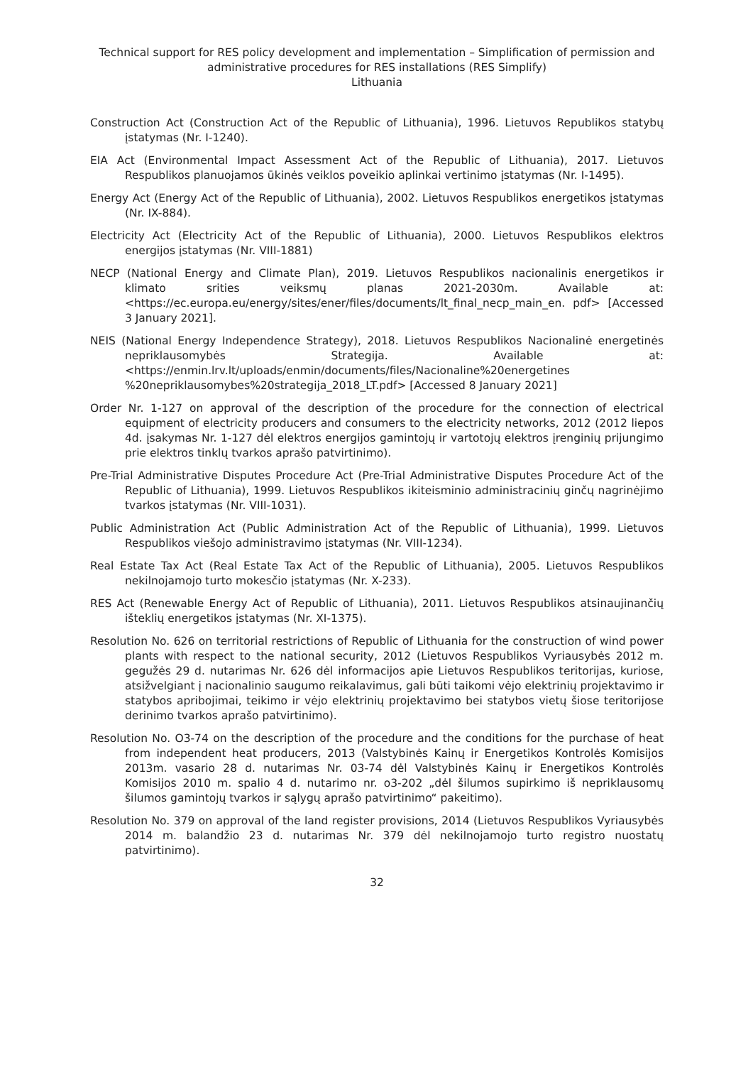Technical support for RES policy development and implementation – Simplification of permission and administrative procedures for RES installations (RES Simplify)
Lithuania
Construction Act (Construction Act of the Republic of Lithuania), 1996. Lietuvos Republikos statybų įstatymas (Nr. I-1240).
EIA Act (Environmental Impact Assessment Act of the Republic of Lithuania), 2017. Lietuvos Respublikos planuojamos ūkinės veiklos poveikio aplinkai vertinimo įstatymas (Nr. I-1495).
Energy Act (Energy Act of the Republic of Lithuania), 2002. Lietuvos Respublikos energetikos įstatymas (Nr. IX-884).
Electricity Act (Electricity Act of the Republic of Lithuania), 2000. Lietuvos Respublikos elektros energijos įstatymas (Nr. VIII-1881)
NECP (National Energy and Climate Plan), 2019. Lietuvos Respublikos nacionalinis energetikos ir klimato srities veiksmų planas 2021-2030m. Available at: <https://ec.europa.eu/energy/sites/ener/files/documents/lt_final_necp_main_en. pdf> [Accessed 3 January 2021].
NEIS (National Energy Independence Strategy), 2018. Lietuvos Respublikos Nacionalinė energetinės nepriklausomybės Strategija. Available at: <https://enmin.lrv.lt/uploads/enmin/documents/files/Nacionaline%20energetines %20nepriklausomybes%20strategija_2018_LT.pdf> [Accessed 8 January 2021]
Order Nr. 1-127 on approval of the description of the procedure for the connection of electrical equipment of electricity producers and consumers to the electricity networks, 2012 (2012 liepos 4d. įsakymas Nr. 1-127 dėl elektros energijos gamintojų ir vartotojų elektros įrenginių prijungimo prie elektros tinklų tvarkos aprašo patvirtinimo).
Pre-Trial Administrative Disputes Procedure Act (Pre-Trial Administrative Disputes Procedure Act of the Republic of Lithuania), 1999. Lietuvos Respublikos ikiteisminio administracinių ginčų nagrinėjimo tvarkos įstatymas (Nr. VIII-1031).
Public Administration Act (Public Administration Act of the Republic of Lithuania), 1999. Lietuvos Respublikos viešojo administravimo įstatymas (Nr. VIII-1234).
Real Estate Tax Act (Real Estate Tax Act of the Republic of Lithuania), 2005. Lietuvos Respublikos nekilnojamojo turto mokesčio įstatymas (Nr. X-233).
RES Act (Renewable Energy Act of Republic of Lithuania), 2011. Lietuvos Respublikos atsinaujinančių išteklių energetikos įstatymas (Nr. XI-1375).
Resolution No. 626 on territorial restrictions of Republic of Lithuania for the construction of wind power plants with respect to the national security, 2012 (Lietuvos Respublikos Vyriausybės 2012 m. gegužės 29 d. nutarimas Nr. 626 dėl informacijos apie Lietuvos Respublikos teritorijas, kuriose, atsižvelgiant į nacionalinio saugumo reikalavimus, gali būti taikomi vėjo elektrinių projektavimo ir statybos apribojimai, teikimo ir vėjo elektrinių projektavimo bei statybos vietų šiose teritorijose derinimo tvarkos aprašo patvirtinimo).
Resolution No. O3-74 on the description of the procedure and the conditions for the purchase of heat from independent heat producers, 2013 (Valstybinės Kainų ir Energetikos Kontrolės Komisijos 2013m. vasario 28 d. nutarimas Nr. 03-74 dėl Valstybinės Kainų ir Energetikos Kontrolės Komisijos 2010 m. spalio 4 d. nutarimo nr. o3-202 „dėl šilumos supirkimo iš nepriklausomų šilumos gamintojų tvarkos ir sąlygų aprašo patvirtinimo“ pakeitimo).
Resolution No. 379 on approval of the land register provisions, 2014 (Lietuvos Respublikos Vyriausybės 2014 m. balandžio 23 d. nutarimas Nr. 379 dėl nekilnojamojo turto registro nuostatų patvirtinimo).
32